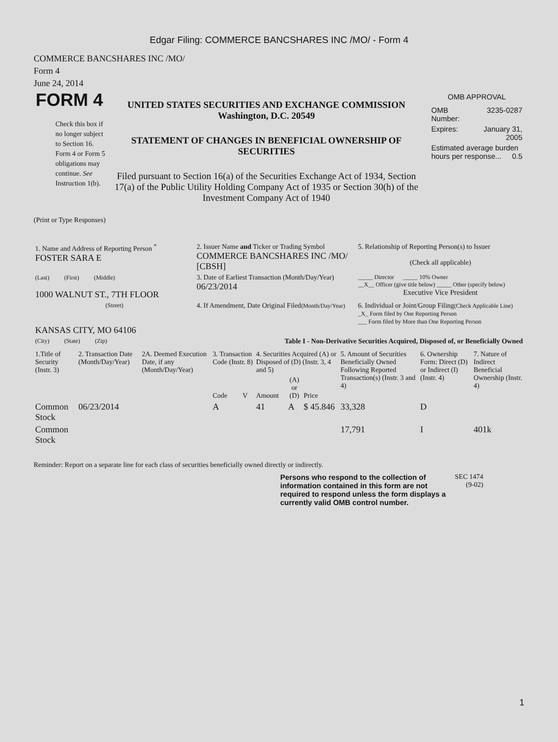Edgar Filing: COMMERCE BANCSHARES INC /MO/ - Form 4
COMMERCE BANCSHARES INC /MO/
Form 4
June 24, 2014
FORM 4
Check this box if no longer subject to Section 16. Form 4 or Form 5 obligations may continue. See Instruction 1(b).
UNITED STATES SECURITIES AND EXCHANGE COMMISSION
Washington, D.C. 20549
STATEMENT OF CHANGES IN BENEFICIAL OWNERSHIP OF SECURITIES
Filed pursuant to Section 16(a) of the Securities Exchange Act of 1934, Section 17(a) of the Public Utility Holding Company Act of 1935 or Section 30(h) of the Investment Company Act of 1940
OMB APPROVAL
| OMB Number: | 3235-0287 |
| Expires: | January 31, 2005 |
| Estimated average burden hours per response... 0.5 | |
(Print or Type Responses)
| 1. Name and Address of Reporting Person <sup>*</sup> FOSTER SARA E | 2. Issuer Name and Ticker or Trading Symbol COMMERCE BANCSHARES INC /MO/ [CBSH] | 5. Relationship of Reporting Person(s) to Issuer (Check all applicable) |
| (Last) (First) (Middle) 1000 WALNUT ST., 7TH FLOOR | 3. Date of Earliest Transaction (Month/Day/Year) 06/23/2014 | _____ Director _____ 10% Owner __X__ Officer (give title below) _____ Other (specify below) Executive Vice President |
| (Street) KANSAS CITY, MO 64106 | 4. If Amendment, Date Original Filed (Month/Day/Year) | 6. Individual or Joint/Group Filing (Check Applicable Line) _X_ Form filed by One Reporting Person ___ Form filed by More than One Reporting Person |
| (City) (State) (Zip) | Table I - Non-Derivative Securities Acquired, Disposed of, or Beneficially Owned | |
| 1.Title of Security (Instr. 3) | 2. Transaction Date (Month/Day/Year) | 2A. Deemed Execution Date, if any (Month/Day/Year) | 3. Transaction Code (Instr. 8) | | 4. Securities Acquired (A) or Disposed of (D) (Instr. 3, 4 and 5) | | | 5. Amount of Securities Beneficially Owned Following Reported Transaction(s) (Instr. 3 and 4) | 6. Ownership Form: Direct (D) or Indirect (I) (Instr. 4) | 7. Nature of Indirect Beneficial Ownership (Instr. 4) |
| --- | --- | --- | --- | --- | --- | --- | --- | --- | --- | --- |
| | | | Code | V | Amount | (A) or (D) | Price | | | |
| Common Stock | 06/23/2014 | | A | | 41 | A | $ 45.846 | 33,328 | D | |
| Common Stock | | | | | | | | 17,791 | I | 401k |
Reminder: Report on a separate line for each class of securities beneficially owned directly or indirectly.
Persons who respond to the collection of information contained in this form are not required to respond unless the form displays a currently valid OMB control number.
SEC 1474
(9-02)
1